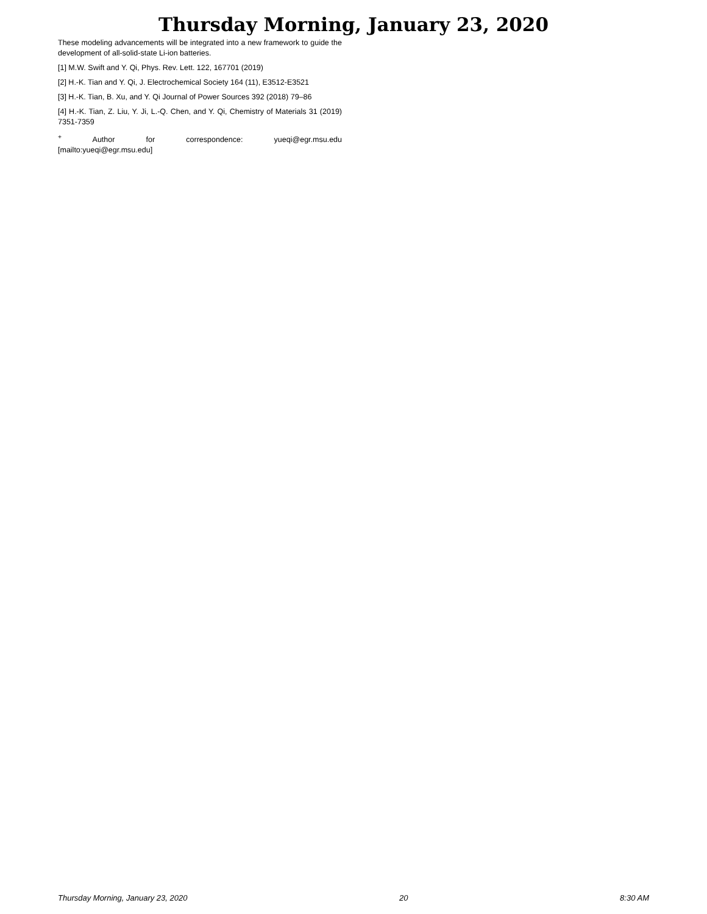Thursday Morning, January 23, 2020
These modeling advancements will be integrated into a new framework to guide the development of all-solid-state Li-ion batteries.
[1] M.W. Swift and Y. Qi, Phys. Rev. Lett. 122, 167701 (2019)
[2] H.-K. Tian and Y. Qi, J. Electrochemical Society 164 (11), E3512-E3521
[3] H.-K. Tian, B. Xu, and Y. Qi Journal of Power Sources 392 (2018) 79–86
[4] H.-K. Tian, Z. Liu, Y. Ji, L.-Q. Chen, and Y. Qi, Chemistry of Materials 31 (2019) 7351-7359
<sup>+</sup> Author for correspondence: yueqi@egr.msu.edu
[mailto:yueqi@egr.msu.edu]
Thursday Morning, January 23, 2020 20 8:30 AM